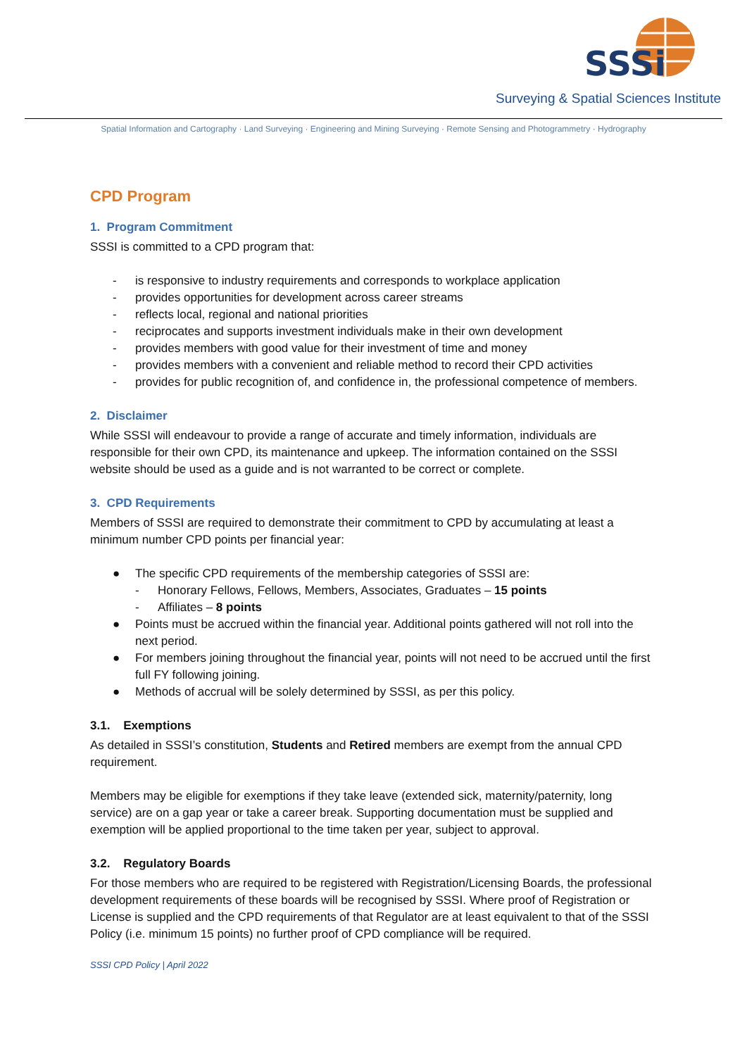SSSi
Surveying & Spatial Sciences Institute
Spatial Information and Cartography · Land Surveying · Engineering and Mining Surveying · Remote Sensing and Photogrammetry · Hydrography
CPD Program
1. Program Commitment
SSSI is committed to a CPD program that:
- is responsive to industry requirements and corresponds to workplace application
- provides opportunities for development across career streams
- reflects local, regional and national priorities
- reciprocates and supports investment individuals make in their own development
- provides members with good value for their investment of time and money
- provides members with a convenient and reliable method to record their CPD activities
- provides for public recognition of, and confidence in, the professional competence of members.
2. Disclaimer
While SSSI will endeavour to provide a range of accurate and timely information, individuals are responsible for their own CPD, its maintenance and upkeep. The information contained on the SSSI website should be used as a guide and is not warranted to be correct or complete.
3. CPD Requirements
Members of SSSI are required to demonstrate their commitment to CPD by accumulating at least a minimum number CPD points per financial year:
● The specific CPD requirements of the membership categories of SSSI are:
- Honorary Fellows, Fellows, Members, Associates, Graduates – 15 points
- Affiliates – 8 points
● Points must be accrued within the financial year. Additional points gathered will not roll into the next period.
● For members joining throughout the financial year, points will not need to be accrued until the first full FY following joining.
● Methods of accrual will be solely determined by SSSI, as per this policy.
3.1. Exemptions
As detailed in SSSI’s constitution, Students and Retired members are exempt from the annual CPD requirement.
Members may be eligible for exemptions if they take leave (extended sick, maternity/paternity, long service) are on a gap year or take a career break. Supporting documentation must be supplied and exemption will be applied proportional to the time taken per year, subject to approval.
3.2. Regulatory Boards
For those members who are required to be registered with Registration/Licensing Boards, the professional development requirements of these boards will be recognised by SSSI. Where proof of Registration or License is supplied and the CPD requirements of that Regulator are at least equivalent to that of the SSSI Policy (i.e. minimum 15 points) no further proof of CPD compliance will be required.
SSSI CPD Policy | April 2022